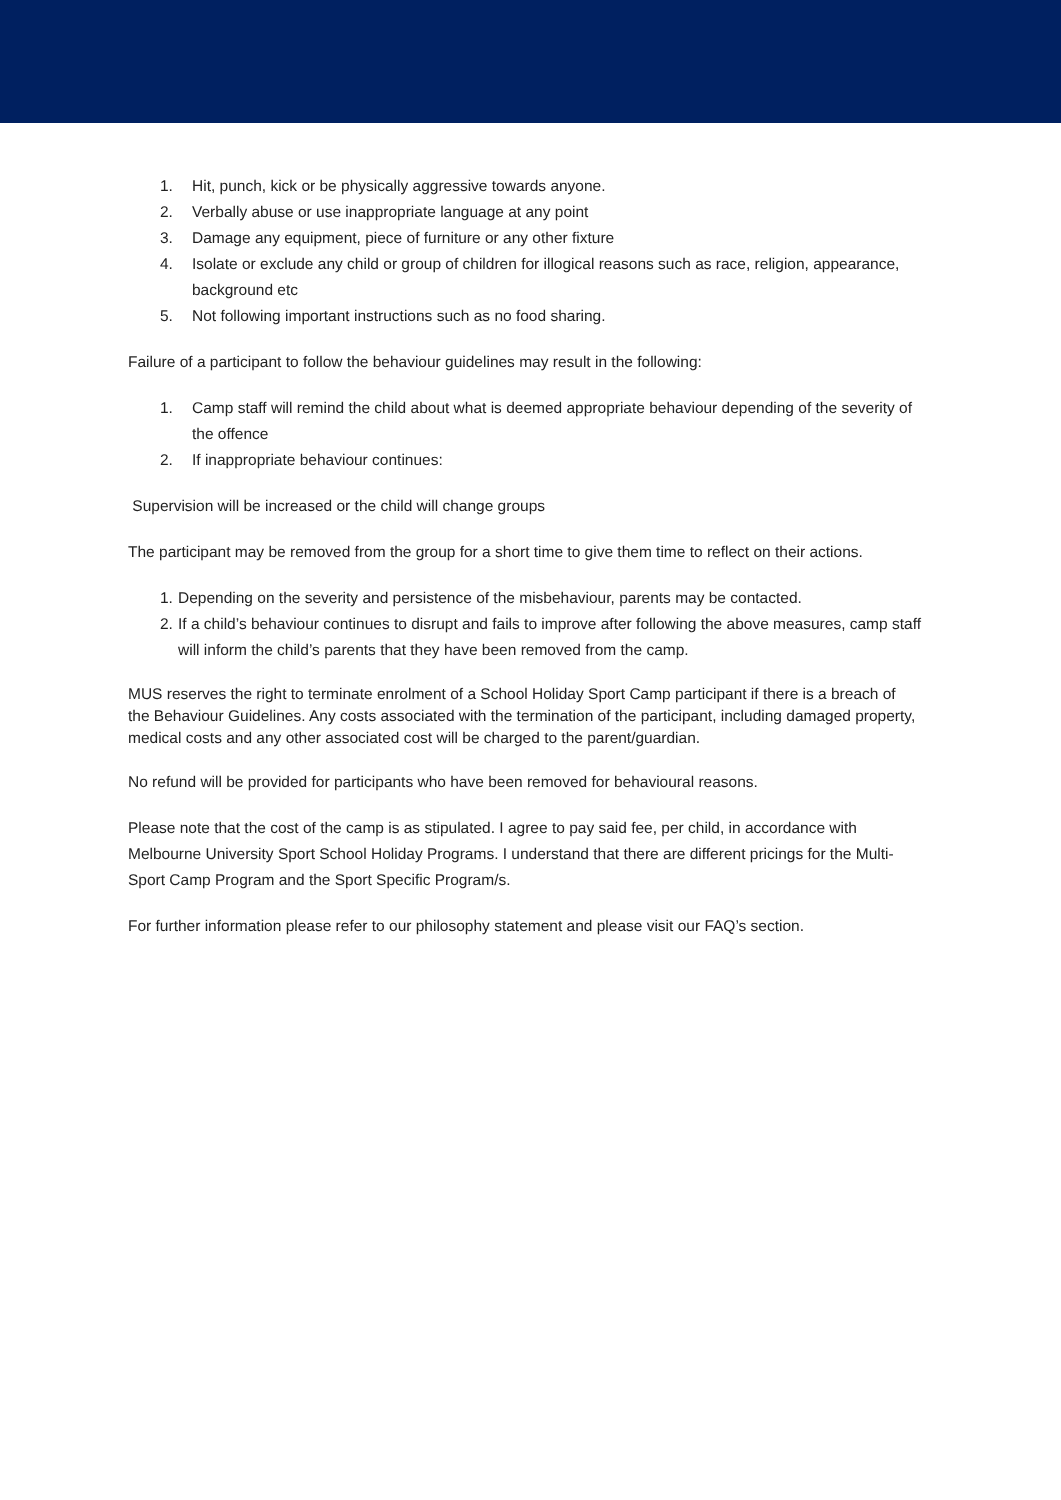1. Hit, punch, kick or be physically aggressive towards anyone.
2. Verbally abuse or use inappropriate language at any point
3. Damage any equipment, piece of furniture or any other fixture
4. Isolate or exclude any child or group of children for illogical reasons such as race, religion, appearance, background etc
5. Not following important instructions such as no food sharing.
Failure of a participant to follow the behaviour guidelines may result in the following:
1. Camp staff will remind the child about what is deemed appropriate behaviour depending of the severity of the offence
2. If inappropriate behaviour continues:
Supervision will be increased or the child will change groups
The participant may be removed from the group for a short time to give them time to reflect on their actions.
1. Depending on the severity and persistence of the misbehaviour, parents may be contacted.
2. If a child’s behaviour continues to disrupt and fails to improve after following the above measures, camp staff will inform the child’s parents that they have been removed from the camp.
MUS reserves the right to terminate enrolment of a School Holiday Sport Camp participant if there is a breach of the Behaviour Guidelines. Any costs associated with the termination of the participant, including damaged property, medical costs and any other associated cost will be charged to the parent/guardian.
No refund will be provided for participants who have been removed for behavioural reasons.
Please note that the cost of the camp is as stipulated. I agree to pay said fee, per child, in accordance with Melbourne University Sport School Holiday Programs. I understand that there are different pricings for the Multi-Sport Camp Program and the Sport Specific Program/s.
For further information please refer to our philosophy statement and please visit our FAQ’s section.